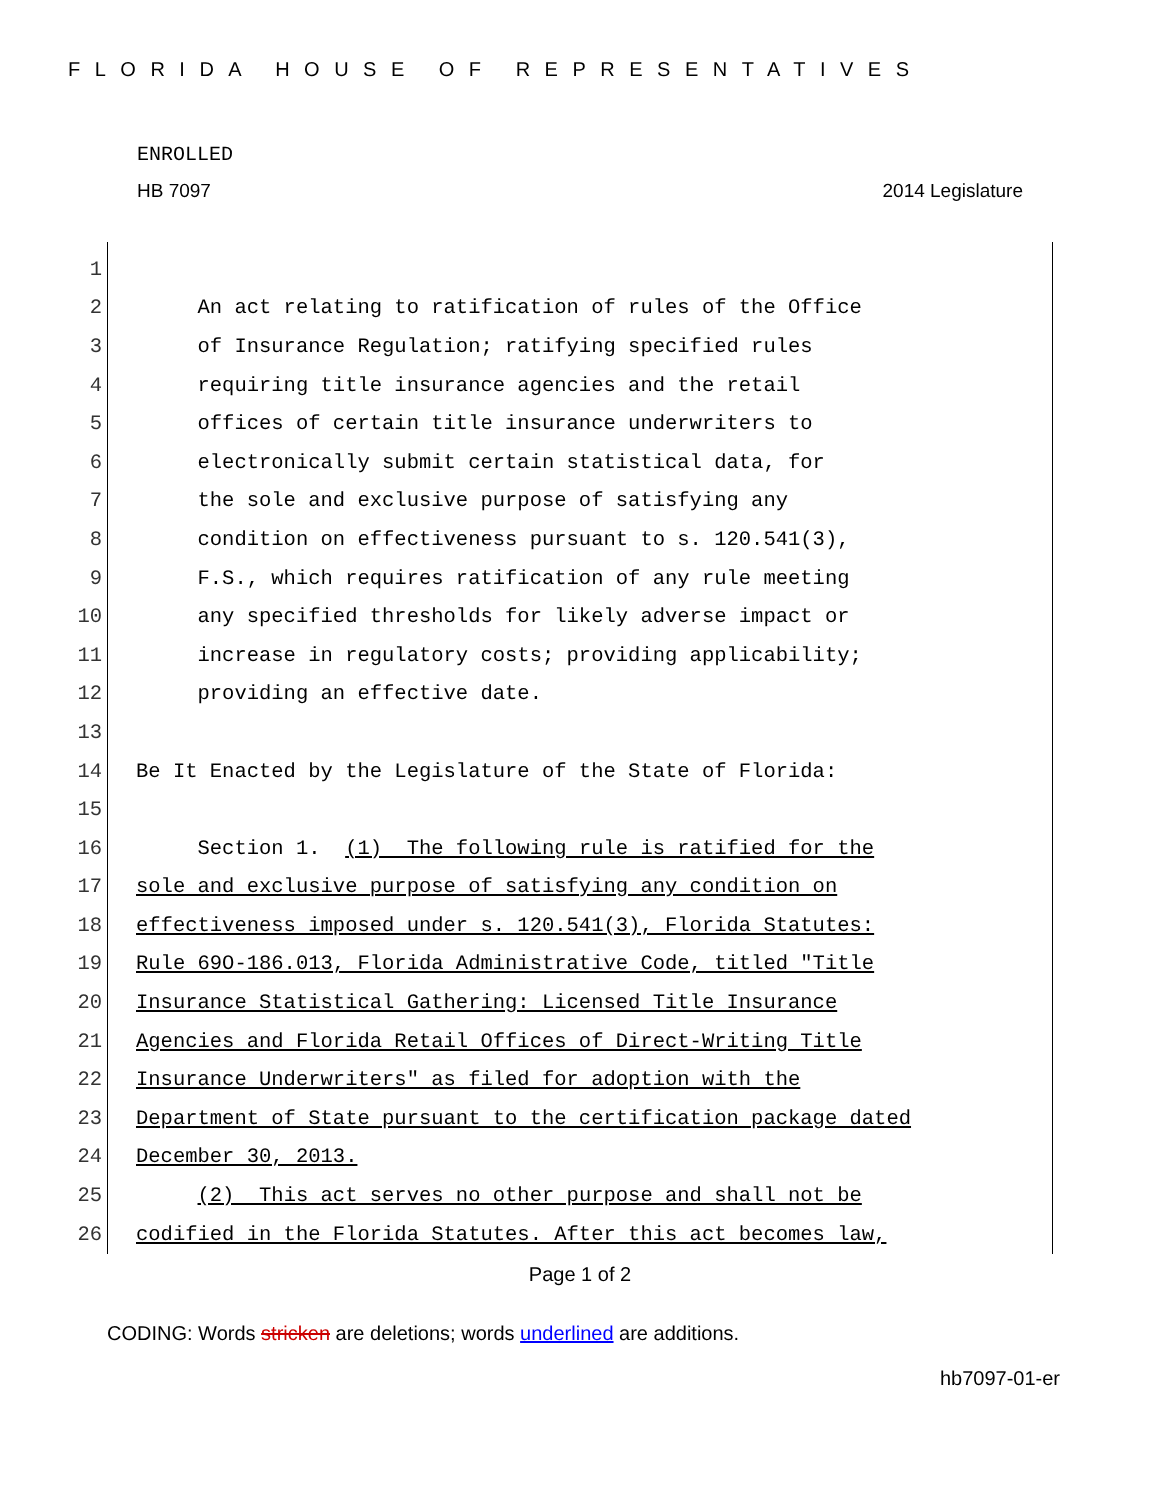FLORIDA HOUSE OF REPRESENTATIVES
ENROLLED
HB 7097 2014 Legislature
1
2 An act relating to ratification of rules of the Office
3 of Insurance Regulation; ratifying specified rules
4 requiring title insurance agencies and the retail
5 offices of certain title insurance underwriters to
6 electronically submit certain statistical data, for
7 the sole and exclusive purpose of satisfying any
8 condition on effectiveness pursuant to s. 120.541(3),
9 F.S., which requires ratification of any rule meeting
10 any specified thresholds for likely adverse impact or
11 increase in regulatory costs; providing applicability;
12 providing an effective date.
13
14 Be It Enacted by the Legislature of the State of Florida:
15
16 Section 1. (1) The following rule is ratified for the
17 sole and exclusive purpose of satisfying any condition on
18 effectiveness imposed under s. 120.541(3), Florida Statutes:
19 Rule 69O-186.013, Florida Administrative Code, titled "Title
20 Insurance Statistical Gathering: Licensed Title Insurance
21 Agencies and Florida Retail Offices of Direct-Writing Title
22 Insurance Underwriters" as filed for adoption with the
23 Department of State pursuant to the certification package dated
24 December 30, 2013.
25 (2) This act serves no other purpose and shall not be
26 codified in the Florida Statutes. After this act becomes law,
Page 1 of 2
CODING: Words stricken are deletions; words underlined are additions.
hb7097-01-er